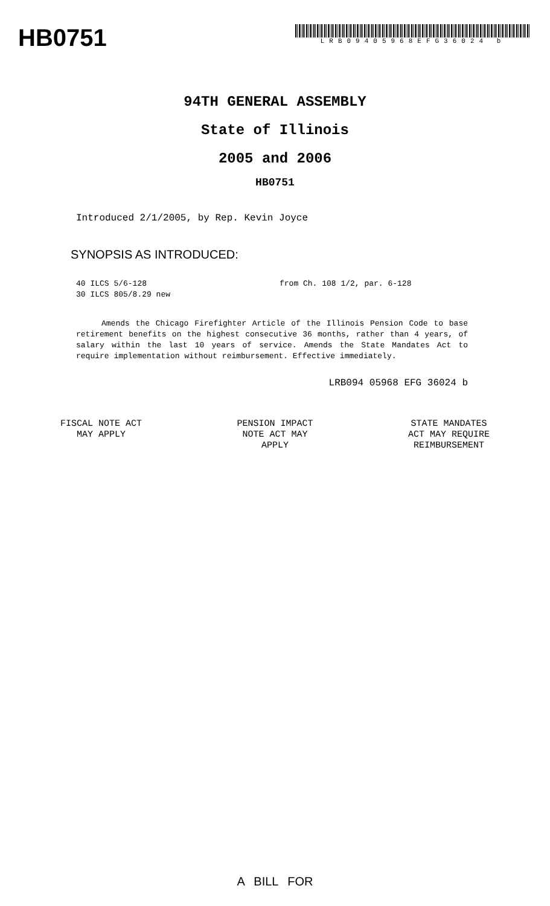HB0751
LRB09405968EFG36024 b
94TH GENERAL ASSEMBLY
State of Illinois
2005 and 2006
HB0751
Introduced 2/1/2005, by Rep. Kevin Joyce
SYNOPSIS AS INTRODUCED:
40 ILCS 5/6-128 from Ch. 108 1/2, par. 6-128
30 ILCS 805/8.29 new
Amends the Chicago Firefighter Article of the Illinois Pension Code to base retirement benefits on the highest consecutive 36 months, rather than 4 years, of salary within the last 10 years of service. Amends the State Mandates Act to require implementation without reimbursement. Effective immediately.
LRB094 05968 EFG 36024 b
FISCAL NOTE ACT
MAY APPLY
PENSION IMPACT
NOTE ACT MAY
APPLY
STATE MANDATES
ACT MAY REQUIRE
REIMBURSEMENT
A BILL FOR